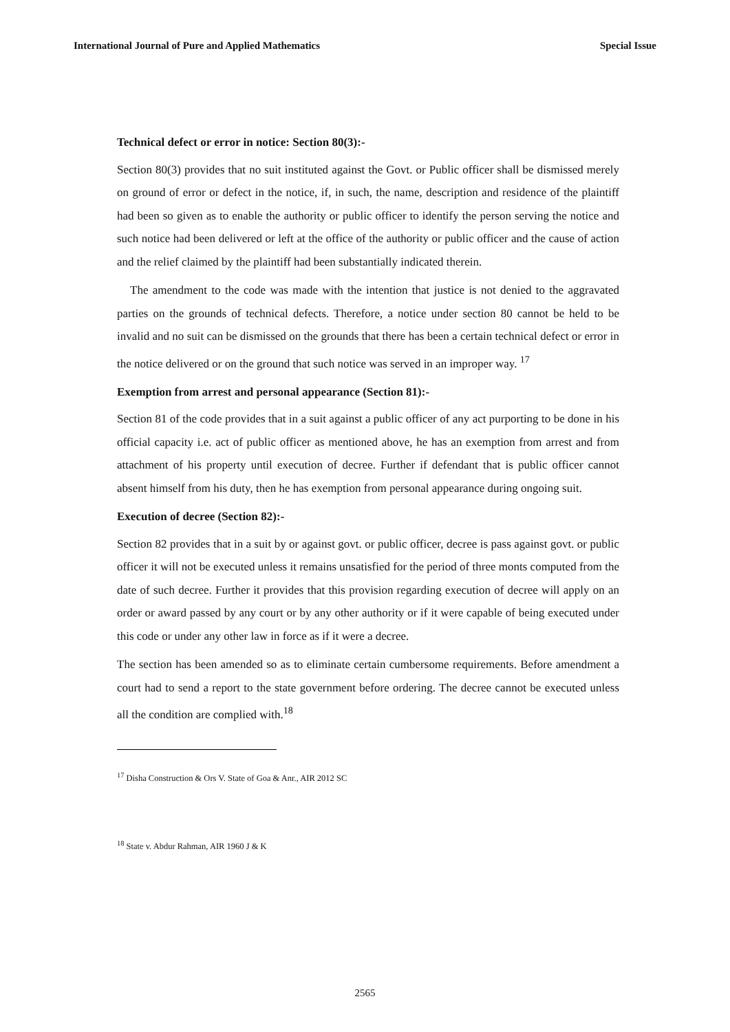International Journal of Pure and Applied Mathematics Special Issue
Technical defect or error in notice: Section 80(3):-
Section 80(3) provides that no suit instituted against the Govt. or Public officer shall be dismissed merely on ground of error or defect in the notice, if, in such, the name, description and residence of the plaintiff had been so given as to enable the authority or public officer to identify the person serving the notice and such notice had been delivered or left at the office of the authority or public officer and the cause of action and the relief claimed by the plaintiff had been substantially indicated therein.
The amendment to the code was made with the intention that justice is not denied to the aggravated parties on the grounds of technical defects. Therefore, a notice under section 80 cannot be held to be invalid and no suit can be dismissed on the grounds that there has been a certain technical defect or error in the notice delivered or on the ground that such notice was served in an improper way. <sup>17</sup>
Exemption from arrest and personal appearance (Section 81):-
Section 81 of the code provides that in a suit against a public officer of any act purporting to be done in his official capacity i.e. act of public officer as mentioned above, he has an exemption from arrest and from attachment of his property until execution of decree. Further if defendant that is public officer cannot absent himself from his duty, then he has exemption from personal appearance during ongoing suit.
Execution of decree (Section 82):-
Section 82 provides that in a suit by or against govt. or public officer, decree is pass against govt. or public officer it will not be executed unless it remains unsatisfied for the period of three monts computed from the date of such decree. Further it provides that this provision regarding execution of decree will apply on an order or award passed by any court or by any other authority or if it were capable of being executed under this code or under any other law in force as if it were a decree.
The section has been amended so as to eliminate certain cumbersome requirements. Before amendment a court had to send a report to the state government before ordering. The decree cannot be executed unless all the condition are complied with.<sup>18</sup>
<sup>17</sup> Disha Construction & Ors V. State of Goa & Anr., AIR 2012 SC
<sup>18</sup> State v. Abdur Rahman, AIR 1960 J & K
2565